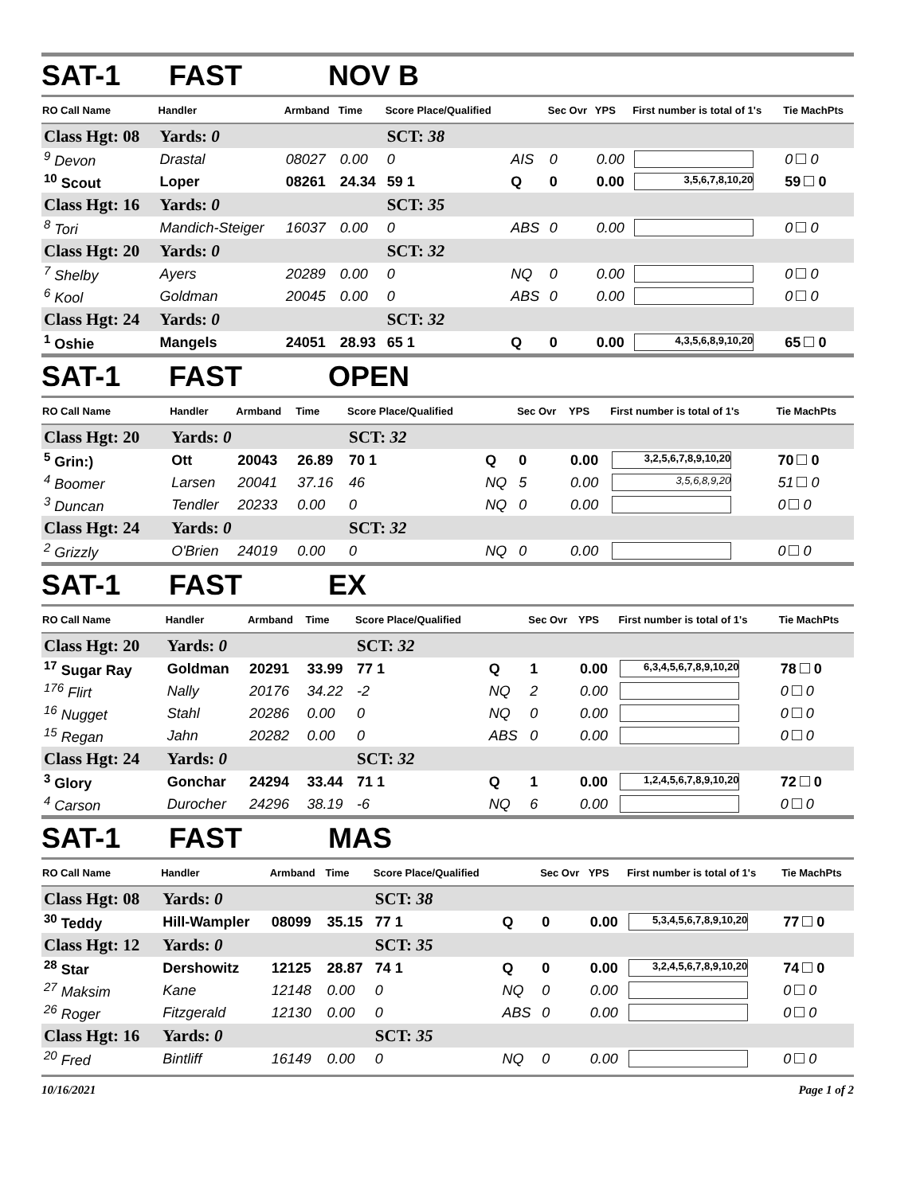SAT-1 FAST NOV B
| RO Call Name | Handler | Armband | Time | Score Place/Qualified | | Sec Ovr | YPS | First number is total of 1's | Tie MachPts |
| --- | --- | --- | --- | --- | --- | --- | --- | --- | --- |
| Class Hgt: 08 | Yards: 0 | | | SCT: 38 | | | | | |
| <sup>9</sup> Devon | Drastal | 08027 | 0.00 | 0 | AIS | 0 | 0.00 | | 0 0 |
| <sup>10</sup> Scout | Loper | 08261 | 24.34 | 59 1 | Q | 0 | 0.00 | 3,5,6,7,8,10,20 | 59 0 |
| Class Hgt: 16 | Yards: 0 | | | SCT: 35 | | | | | |
| <sup>8</sup> Tori | Mandich-Steiger | 16037 | 0.00 | 0 | ABS | 0 | 0.00 | | 0 0 |
| Class Hgt: 20 | Yards: 0 | | | SCT: 32 | | | | | |
| <sup>7</sup> Shelby | Ayers | 20289 | 0.00 | 0 | NQ | 0 | 0.00 | | 0 0 |
| <sup>6</sup> Kool | Goldman | 20045 | 0.00 | 0 | ABS | 0 | 0.00 | | 0 0 |
| Class Hgt: 24 | Yards: 0 | | | SCT: 32 | | | | | |
| <sup>1</sup> Oshie | Mangels | 24051 | 28.93 | 65 1 | Q | 0 | 0.00 | 4,3,5,6,8,9,10,20 | 65 0 |
SAT-1 FAST OPEN
| RO Call Name | Handler | Armband | Time | Score Place/Qualified | | Sec Ovr | YPS | First number is total of 1's | Tie MachPts |
| --- | --- | --- | --- | --- | --- | --- | --- | --- | --- |
| Class Hgt: 20 | Yards: 0 | | | SCT: 32 | | | | | |
| <sup>5</sup> Grin:) | Ott | 20043 | 26.89 | 70 1 | Q | 0 | 0.00 | 3,2,5,6,7,8,9,10,20 | 70 0 |
| <sup>4</sup> Boomer | Larsen | 20041 | 37.16 | 46 | NQ | 5 | 0.00 | 3,5,6,8,9,20 | 51 0 |
| <sup>3</sup> Duncan | Tendler | 20233 | 0.00 | 0 | NQ | 0 | 0.00 | | 0 0 |
| Class Hgt: 24 | Yards: 0 | | | SCT: 32 | | | | | |
| <sup>2</sup> Grizzly | O'Brien | 24019 | 0.00 | 0 | NQ | 0 | 0.00 | | 0 0 |
SAT-1 FAST EX
| RO Call Name | Handler | Armband | Time | Score Place/Qualified | | Sec Ovr | YPS | First number is total of 1's | Tie MachPts |
| --- | --- | --- | --- | --- | --- | --- | --- | --- | --- |
| Class Hgt: 20 | Yards: 0 | | | SCT: 32 | | | | | |
| <sup>17</sup> Sugar Ray | Goldman | 20291 | 33.99 | 77 1 | Q | 1 | 0.00 | 6,3,4,5,6,7,8,9,10,20 | 78 0 |
| <sup>176</sup> Flirt | Nally | 20176 | 34.22 | -2 | NQ | 2 | 0.00 | | 0 0 |
| <sup>16</sup> Nugget | Stahl | 20286 | 0.00 | 0 | NQ | 0 | 0.00 | | 0 0 |
| <sup>15</sup> Regan | Jahn | 20282 | 0.00 | 0 | ABS | 0 | 0.00 | | 0 0 |
| Class Hgt: 24 | Yards: 0 | | | SCT: 32 | | | | | |
| <sup>3</sup> Glory | Gonchar | 24294 | 33.44 | 71 1 | Q | 1 | 0.00 | 1,2,4,5,6,7,8,9,10,20 | 72 0 |
| <sup>4</sup> Carson | Durocher | 24296 | 38.19 | -6 | NQ | 6 | 0.00 | | 0 0 |
SAT-1 FAST MAS
| RO Call Name | Handler | Armband | Time | Score Place/Qualified | | Sec Ovr | YPS | First number is total of 1's | Tie MachPts |
| --- | --- | --- | --- | --- | --- | --- | --- | --- | --- |
| Class Hgt: 08 | Yards: 0 | | | SCT: 38 | | | | | |
| <sup>30</sup> Teddy | Hill-Wampler | 08099 | 35.15 | 77 1 | Q | 0 | 0.00 | 5,3,4,5,6,7,8,9,10,20 | 77 0 |
| Class Hgt: 12 | Yards: 0 | | | SCT: 35 | | | | | |
| <sup>28</sup> Star | Dershowitz | 12125 | 28.87 | 74 1 | Q | 0 | 0.00 | 3,2,4,5,6,7,8,9,10,20 | 74 0 |
| <sup>27</sup> Maksim | Kane | 12148 | 0.00 | 0 | NQ | 0 | 0.00 | | 0 0 |
| <sup>26</sup> Roger | Fitzgerald | 12130 | 0.00 | 0 | ABS | 0 | 0.00 | | 0 0 |
| Class Hgt: 16 | Yards: 0 | | | SCT: 35 | | | | | |
| <sup>20</sup> Fred | Bintliff | 16149 | 0.00 | 0 | NQ | 0 | 0.00 | | 0 0 |
10/16/2021 Page 1 of 2